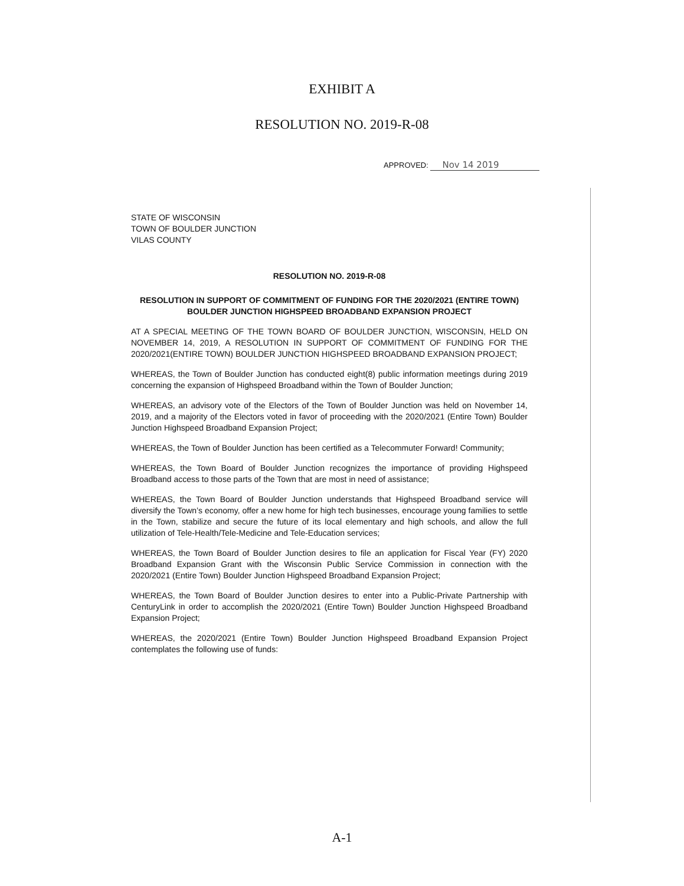EXHIBIT A
RESOLUTION NO. 2019-R-08
APPROVED: Nov 14 2019
STATE OF WISCONSIN
TOWN OF BOULDER JUNCTION
VILAS COUNTY
RESOLUTION NO. 2019-R-08
RESOLUTION IN SUPPORT OF COMMITMENT OF FUNDING FOR THE 2020/2021 (ENTIRE TOWN)
BOULDER JUNCTION HIGHSPEED BROADBAND EXPANSION PROJECT
AT A SPECIAL MEETING OF THE TOWN BOARD OF BOULDER JUNCTION, WISCONSIN, HELD ON NOVEMBER 14, 2019, A RESOLUTION IN SUPPORT OF COMMITMENT OF FUNDING FOR THE 2020/2021(ENTIRE TOWN) BOULDER JUNCTION HIGHSPEED BROADBAND EXPANSION PROJECT;
WHEREAS, the Town of Boulder Junction has conducted eight(8) public information meetings during 2019 concerning the expansion of Highspeed Broadband within the Town of Boulder Junction;
WHEREAS, an advisory vote of the Electors of the Town of Boulder Junction was held on November 14, 2019, and a majority of the Electors voted in favor of proceeding with the 2020/2021 (Entire Town) Boulder Junction Highspeed Broadband Expansion Project;
WHEREAS, the Town of Boulder Junction has been certified as a Telecommuter Forward! Community;
WHEREAS, the Town Board of Boulder Junction recognizes the importance of providing Highspeed Broadband access to those parts of the Town that are most in need of assistance;
WHEREAS, the Town Board of Boulder Junction understands that Highspeed Broadband service will diversify the Town’s economy, offer a new home for high tech businesses, encourage young families to settle in the Town, stabilize and secure the future of its local elementary and high schools, and allow the full utilization of Tele-Health/Tele-Medicine and Tele-Education services;
WHEREAS, the Town Board of Boulder Junction desires to file an application for Fiscal Year (FY) 2020 Broadband Expansion Grant with the Wisconsin Public Service Commission in connection with the 2020/2021 (Entire Town) Boulder Junction Highspeed Broadband Expansion Project;
WHEREAS, the Town Board of Boulder Junction desires to enter into a Public-Private Partnership with CenturyLink in order to accomplish the 2020/2021 (Entire Town) Boulder Junction Highspeed Broadband Expansion Project;
WHEREAS, the 2020/2021 (Entire Town) Boulder Junction Highspeed Broadband Expansion Project contemplates the following use of funds:
A-1